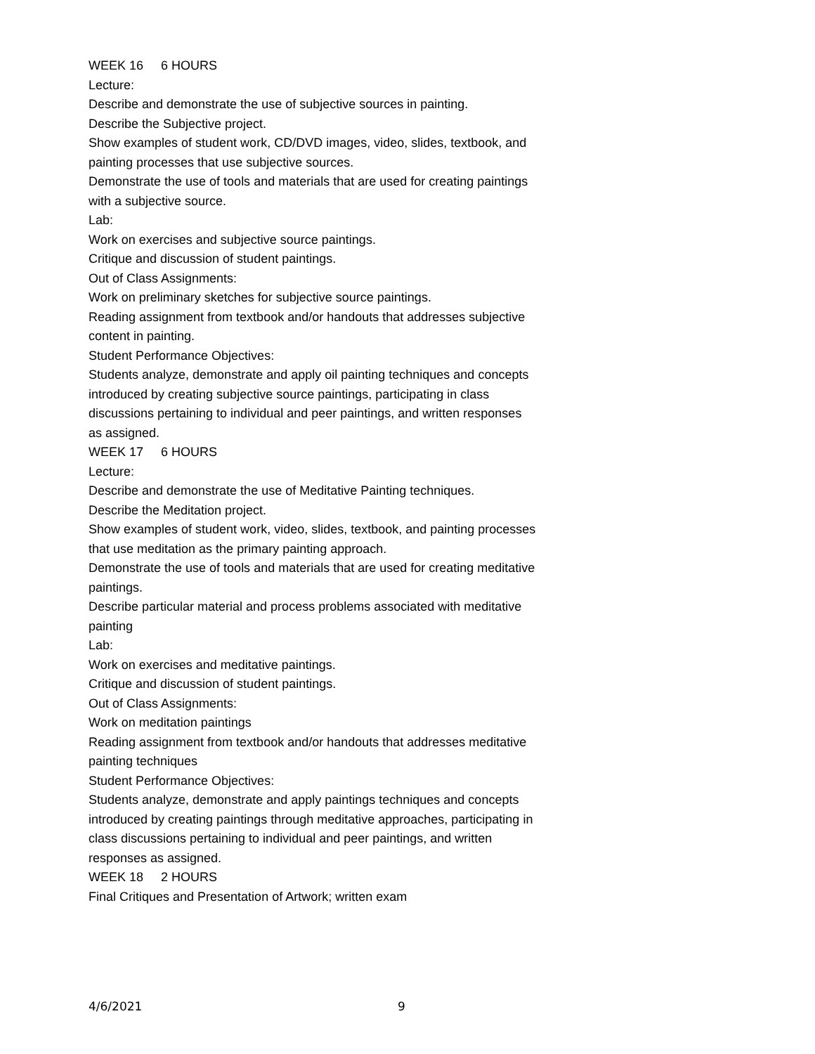WEEK 16 6 HOURS
Lecture:
Describe and demonstrate the use of subjective sources in painting.
Describe the Subjective project.
Show examples of student work, CD/DVD images, video, slides, textbook, and painting processes that use subjective sources.
Demonstrate the use of tools and materials that are used for creating paintings with a subjective source.
Lab:
Work on exercises and subjective source paintings.
Critique and discussion of student paintings.
Out of Class Assignments:
Work on preliminary sketches for subjective source paintings.
Reading assignment from textbook and/or handouts that addresses subjective content in painting.
Student Performance Objectives:
Students analyze, demonstrate and apply oil painting techniques and concepts introduced by creating subjective source paintings, participating in class discussions pertaining to individual and peer paintings, and written responses as assigned.
WEEK 17 6 HOURS
Lecture:
Describe and demonstrate the use of Meditative Painting techniques.
Describe the Meditation project.
Show examples of student work, video, slides, textbook, and painting processes that use meditation as the primary painting approach.
Demonstrate the use of tools and materials that are used for creating meditative paintings.
Describe particular material and process problems associated with meditative painting
Lab:
Work on exercises and meditative paintings.
Critique and discussion of student paintings.
Out of Class Assignments:
Work on meditation paintings
Reading assignment from textbook and/or handouts that addresses meditative painting techniques
Student Performance Objectives:
Students analyze, demonstrate and apply paintings techniques and concepts introduced by creating paintings through meditative approaches, participating in class discussions pertaining to individual and peer paintings, and written responses as assigned.
WEEK 18 2 HOURS
Final Critiques and Presentation of Artwork; written exam
4/6/2021 9